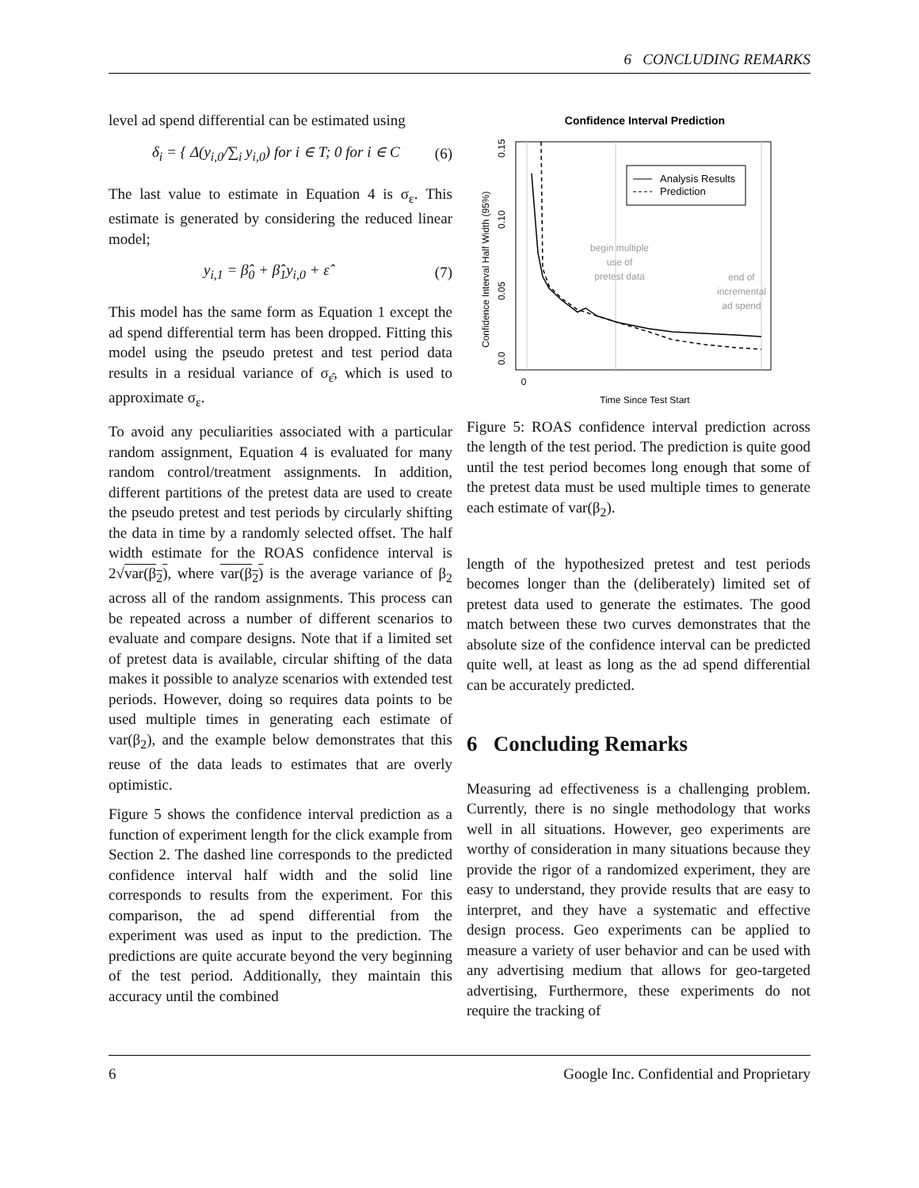6 CONCLUDING REMARKS
level ad spend differential can be estimated using
δ<sub>i</sub> = { Δ(y<sub>i,0</sub>/∑<sub>i</sub> y<sub>i,0</sub>) for i ∈ T; 0 for i ∈ C (6)
The last value to estimate in Equation 4 is σ<sub>ε</sub>. This estimate is generated by considering the reduced linear model;
y<sub>i,1</sub> = β̂<sub>0</sub> + β̂<sub>1</sub>y<sub>i,0</sub> + ε̂ (7)
This model has the same form as Equation 1 except the ad spend differential term has been dropped. Fitting this model using the pseudo pretest and test period data results in a residual variance of σ<sub>ε̂</sub>, which is used to approximate σ<sub>ε</sub>.
To avoid any peculiarities associated with a particular random assignment, Equation 4 is evaluated for many random control/treatment assignments. In addition, different partitions of the pretest data are used to create the pseudo pretest and test periods by circularly shifting the data in time by a randomly selected offset. The half width estimate for the ROAS confidence interval is 2√var(β<sub>2</sub>), where var(β<sub>2</sub>) is the average variance of β<sub>2</sub> across all of the random assignments. This process can be repeated across a number of different scenarios to evaluate and compare designs. Note that if a limited set of pretest data is available, circular shifting of the data makes it possible to analyze scenarios with extended test periods. However, doing so requires data points to be used multiple times in generating each estimate of var(β<sub>2</sub>), and the example below demonstrates that this reuse of the data leads to estimates that are overly optimistic.
Figure 5 shows the confidence interval prediction as a function of experiment length for the click example from Section 2. The dashed line corresponds to the predicted confidence interval half width and the solid line corresponds to results from the experiment. For this comparison, the ad spend differential from the experiment was used as input to the prediction. The predictions are quite accurate beyond the very beginning of the test period. Additionally, they maintain this accuracy until the combined
Confidence Interval Prediction
0
0.15
0.10
0.05
0.0
Confidence Interval Half Width (95%)
Time Since Test Start
Analysis Results
Prediction
begin multiple
use of
pretest data
end of
incremental
ad spend
Figure 5: ROAS confidence interval prediction across the length of the test period. The prediction is quite good until the test period becomes long enough that some of the pretest data must be used multiple times to generate each estimate of var(β<sub>2</sub>).
length of the hypothesized pretest and test periods becomes longer than the (deliberately) limited set of pretest data used to generate the estimates. The good match between these two curves demonstrates that the absolute size of the confidence interval can be predicted quite well, at least as long as the ad spend differential can be accurately predicted.
6 Concluding Remarks
Measuring ad effectiveness is a challenging problem. Currently, there is no single methodology that works well in all situations. However, geo experiments are worthy of consideration in many situations because they provide the rigor of a randomized experiment, they are easy to understand, they provide results that are easy to interpret, and they have a systematic and effective design process. Geo experiments can be applied to measure a variety of user behavior and can be used with any advertising medium that allows for geo-targeted advertising, Furthermore, these experiments do not require the tracking of
6 Google Inc. Confidential and Proprietary